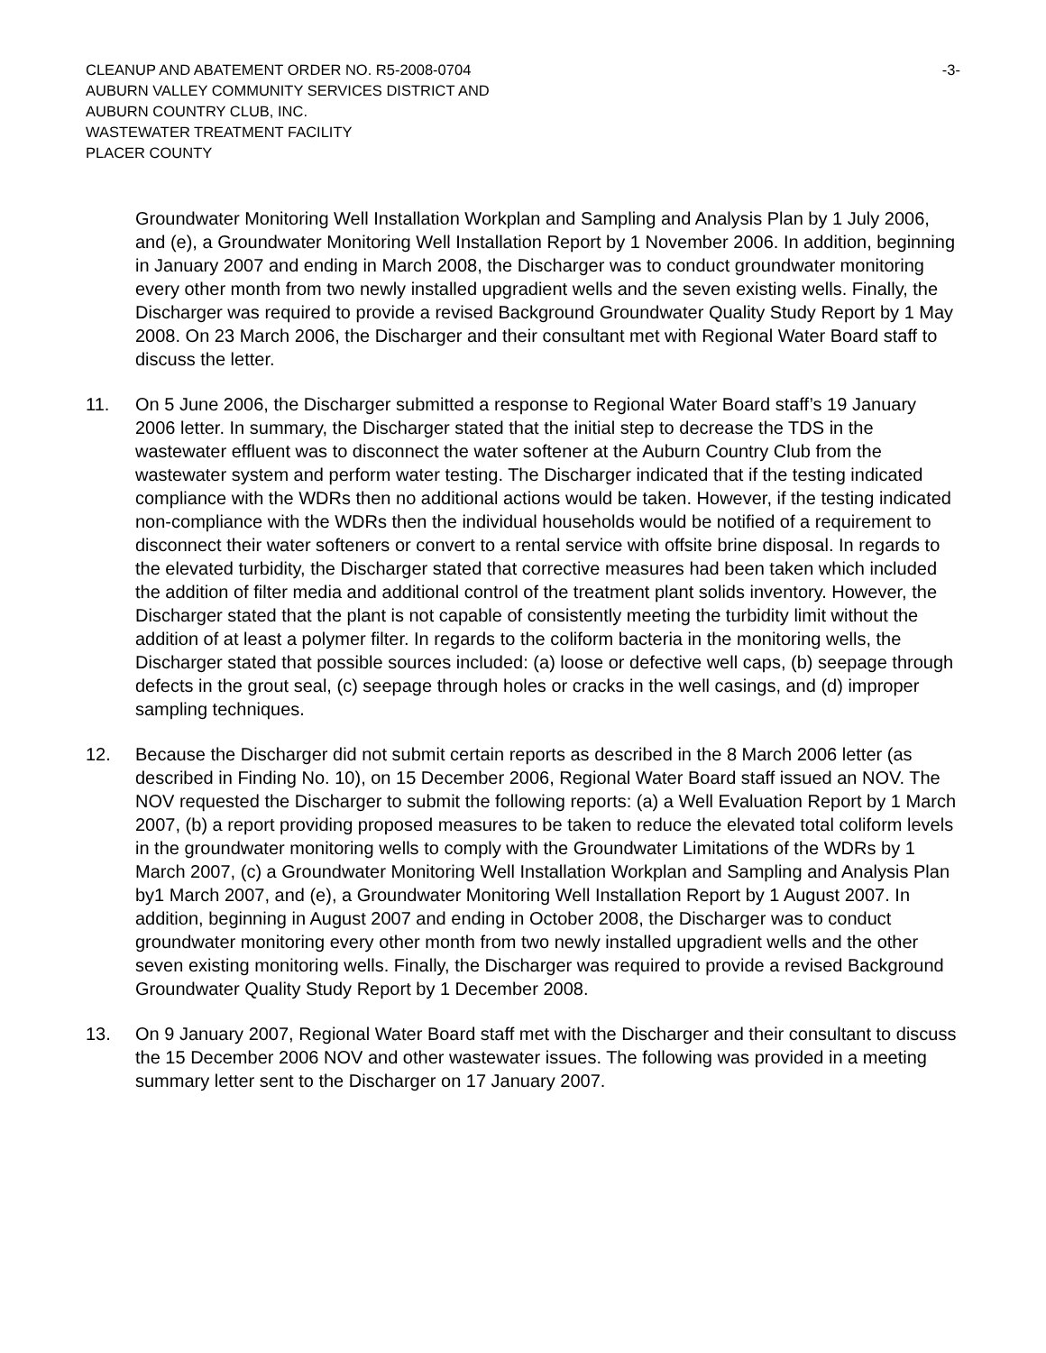CLEANUP AND ABATEMENT ORDER NO. R5-2008-0704
AUBURN VALLEY COMMUNITY SERVICES DISTRICT AND
AUBURN COUNTRY CLUB, INC.
WASTEWATER TREATMENT FACILITY
PLACER COUNTY
-3-
Groundwater Monitoring Well Installation Workplan and Sampling and Analysis Plan by 1 July 2006, and (e), a Groundwater Monitoring Well Installation Report by 1 November 2006. In addition, beginning in January 2007 and ending in March 2008, the Discharger was to conduct groundwater monitoring every other month from two newly installed upgradient wells and the seven existing wells. Finally, the Discharger was required to provide a revised Background Groundwater Quality Study Report by 1 May 2008. On 23 March 2006, the Discharger and their consultant met with Regional Water Board staff to discuss the letter.
11. On 5 June 2006, the Discharger submitted a response to Regional Water Board staff’s 19 January 2006 letter. In summary, the Discharger stated that the initial step to decrease the TDS in the wastewater effluent was to disconnect the water softener at the Auburn Country Club from the wastewater system and perform water testing. The Discharger indicated that if the testing indicated compliance with the WDRs then no additional actions would be taken. However, if the testing indicated non-compliance with the WDRs then the individual households would be notified of a requirement to disconnect their water softeners or convert to a rental service with offsite brine disposal. In regards to the elevated turbidity, the Discharger stated that corrective measures had been taken which included the addition of filter media and additional control of the treatment plant solids inventory. However, the Discharger stated that the plant is not capable of consistently meeting the turbidity limit without the addition of at least a polymer filter. In regards to the coliform bacteria in the monitoring wells, the Discharger stated that possible sources included: (a) loose or defective well caps, (b) seepage through defects in the grout seal, (c) seepage through holes or cracks in the well casings, and (d) improper sampling techniques.
12. Because the Discharger did not submit certain reports as described in the 8 March 2006 letter (as described in Finding No. 10), on 15 December 2006, Regional Water Board staff issued an NOV. The NOV requested the Discharger to submit the following reports: (a) a Well Evaluation Report by 1 March 2007, (b) a report providing proposed measures to be taken to reduce the elevated total coliform levels in the groundwater monitoring wells to comply with the Groundwater Limitations of the WDRs by 1 March 2007, (c) a Groundwater Monitoring Well Installation Workplan and Sampling and Analysis Plan by1 March 2007, and (e), a Groundwater Monitoring Well Installation Report by 1 August 2007. In addition, beginning in August 2007 and ending in October 2008, the Discharger was to conduct groundwater monitoring every other month from two newly installed upgradient wells and the other seven existing monitoring wells. Finally, the Discharger was required to provide a revised Background Groundwater Quality Study Report by 1 December 2008.
13. On 9 January 2007, Regional Water Board staff met with the Discharger and their consultant to discuss the 15 December 2006 NOV and other wastewater issues. The following was provided in a meeting summary letter sent to the Discharger on 17 January 2007.